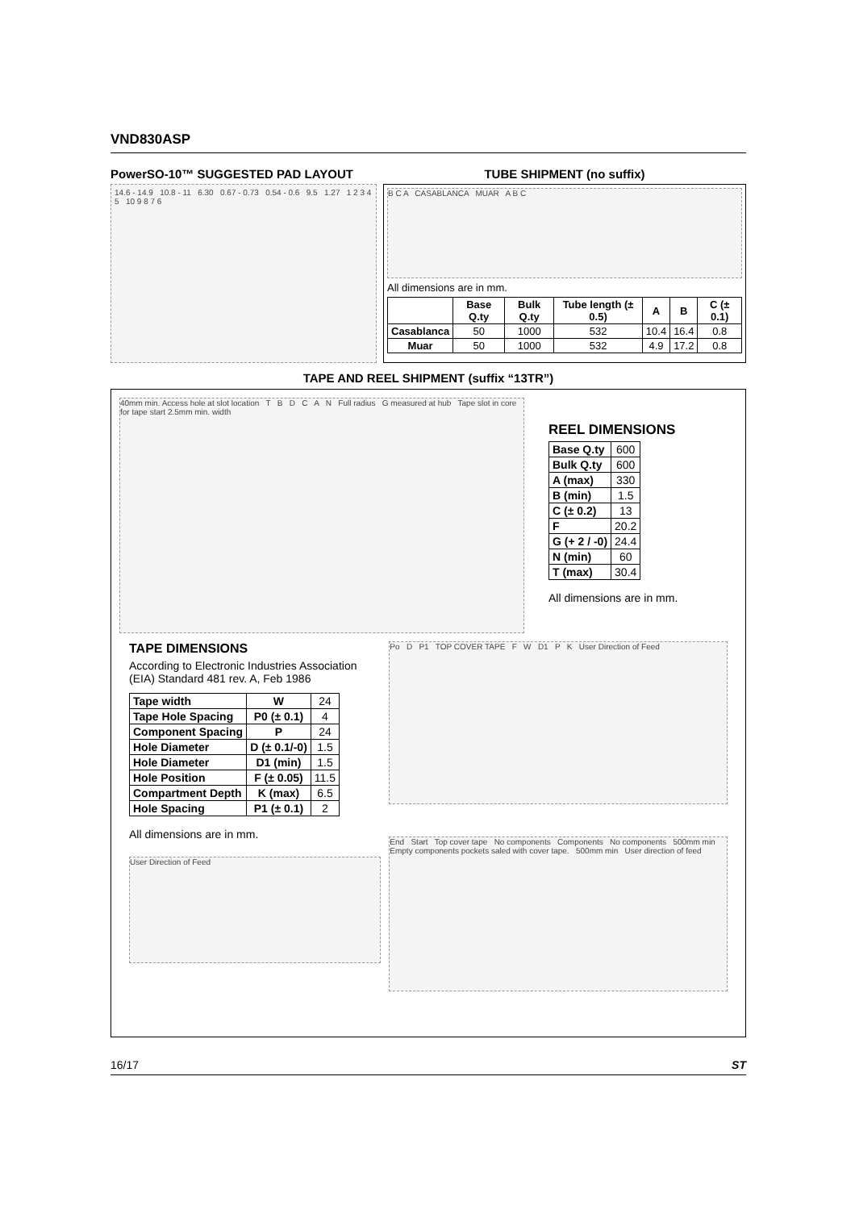VND830ASP
PowerSO-10™ SUGGESTED PAD LAYOUT
14.6 - 14.9 10.8 - 11 6.30 0.67 - 0.73 0.54 - 0.6 9.5 1.27 1 2 3 4 5 10 9 8 7 6
TUBE SHIPMENT (no suffix)
B C A CASABLANCA MUAR A B C
All dimensions are in mm.
| | Base Q.ty | Bulk Q.ty | Tube length (± 0.5) | A | B | C (± 0.1) |
| --- | --- | --- | --- | --- | --- | --- |
| Casablanca | 50 | 1000 | 532 | 10.4 | 16.4 | 0.8 |
| Muar | 50 | 1000 | 532 | 4.9 | 17.2 | 0.8 |
TAPE AND REEL SHIPMENT (suffix “13TR”)
40mm min. Access hole at slot location T B D C A N Full radius G measured at hub Tape slot in core for tape start 2.5mm min. width
REEL DIMENSIONS
| Base Q.ty | 600 |
| Bulk Q.ty | 600 |
| A (max) | 330 |
| B (min) | 1.5 |
| C (± 0.2) | 13 |
| F | 20.2 |
| G (+ 2 / -0) | 24.4 |
| N (min) | 60 |
| T (max) | 30.4 |
All dimensions are in mm.
TAPE DIMENSIONS
According to Electronic Industries Association (EIA) Standard 481 rev. A, Feb 1986
| Tape width | W | 24 |
| Tape Hole Spacing | P0 (± 0.1) | 4 |
| Component Spacing | P | 24 |
| Hole Diameter | D (± 0.1/-0) | 1.5 |
| Hole Diameter | D1 (min) | 1.5 |
| Hole Position | F (± 0.05) | 11.5 |
| Compartment Depth | K (max) | 6.5 |
| Hole Spacing | P1 (± 0.1) | 2 |
All dimensions are in mm.
User Direction of Feed
Po D P1 TOP COVER TAPE F W D1 P K User Direction of Feed
End Start Top cover tape No components Components No components 500mm min Empty components pockets saled with cover tape. 500mm min User direction of feed
16/17 ST